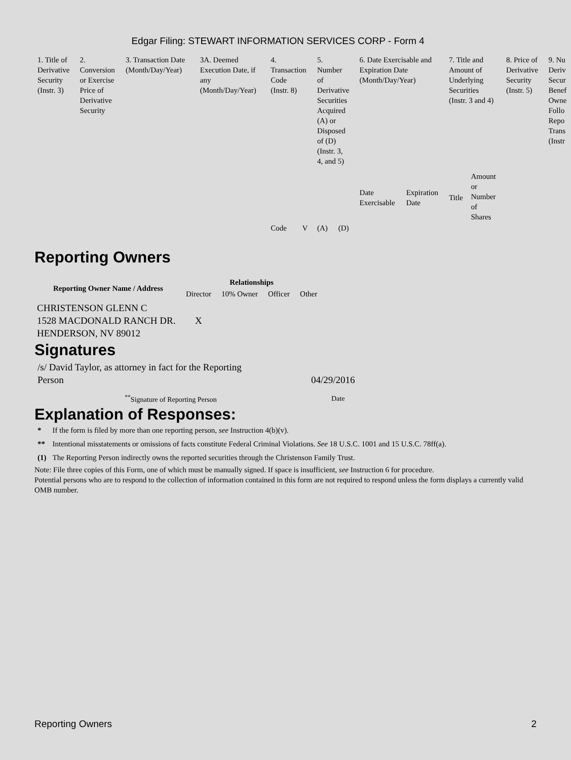Edgar Filing: STEWART INFORMATION SERVICES CORP - Form 4
| 1. Title of Derivative Security (Instr. 3) | 2. Conversion or Exercise Price of Derivative Security | 3. Transaction Date (Month/Day/Year) | 3A. Deemed Execution Date, if any (Month/Day/Year) | 4. Transaction Code (Instr. 8) | | 5. Number of Derivative Securities Acquired (A) or Disposed of (D) (Instr. 3, 4, and 5) | | 6. Date Exercisable and Expiration Date (Month/Day/Year) | | 7. Title and Amount of Underlying Securities (Instr. 3 and 4) | | 8. Price of Derivative Security (Instr. 5) | 9. Nu Deriv Secur Benef Owne Follo Repo Trans (Instr |
| | | | | Code | V | (A) | (D) | Date Exercisable | Expiration Date | Title | Amount or Number of Shares | | |
Reporting Owners
| Reporting Owner Name / Address | Relationships | | | |
| --- | --- | --- | --- | --- |
| | Director | 10% Owner | Officer | Other |
| CHRISTENSON GLENN C 1528 MACDONALD RANCH DR. HENDERSON, NV 89012 | X | | | |
Signatures
| /s/ David Taylor, as attorney in fact for the Reporting Person | 04/29/2016 |
| <sup>**</sup> Signature of Reporting Person | Date |
Explanation of Responses:
| * | If the form is filed by more than one reporting person, see Instruction 4(b)(v). |
| ** | Intentional misstatements or omissions of facts constitute Federal Criminal Violations. See 18 U.S.C. 1001 and 15 U.S.C. 78ff(a). |
| (1) | The Reporting Person indirectly owns the reported securities through the Christenson Family Trust. |
Note: File three copies of this Form, one of which must be manually signed. If space is insufficient, see Instruction 6 for procedure.
Potential persons who are to respond to the collection of information contained in this form are not required to respond unless the form displays a currently valid OMB number.
Reporting Owners 2